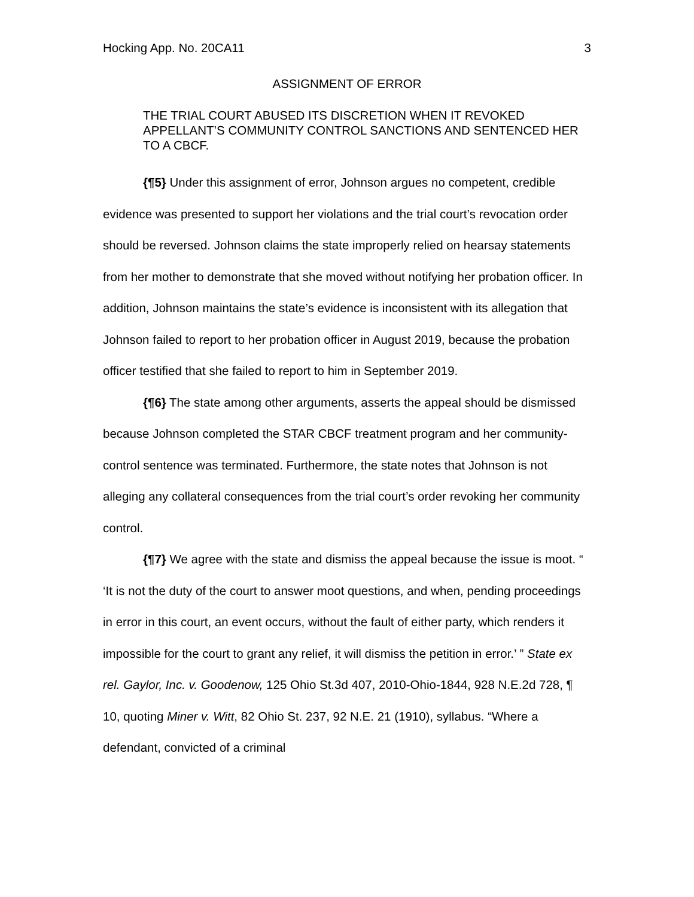Hocking App. No. 20CA11 3
ASSIGNMENT OF ERROR
THE TRIAL COURT ABUSED ITS DISCRETION WHEN IT REVOKED APPELLANT’S COMMUNITY CONTROL SANCTIONS AND SENTENCED HER TO A CBCF.
{¶5} Under this assignment of error, Johnson argues no competent, credible evidence was presented to support her violations and the trial court’s revocation order should be reversed. Johnson claims the state improperly relied on hearsay statements from her mother to demonstrate that she moved without notifying her probation officer. In addition, Johnson maintains the state’s evidence is inconsistent with its allegation that Johnson failed to report to her probation officer in August 2019, because the probation officer testified that she failed to report to him in September 2019.
{¶6} The state among other arguments, asserts the appeal should be dismissed because Johnson completed the STAR CBCF treatment program and her community-control sentence was terminated. Furthermore, the state notes that Johnson is not alleging any collateral consequences from the trial court’s order revoking her community control.
{¶7} We agree with the state and dismiss the appeal because the issue is moot. “ ‘It is not the duty of the court to answer moot questions, and when, pending proceedings in error in this court, an event occurs, without the fault of either party, which renders it impossible for the court to grant any relief, it will dismiss the petition in error.’ ” State ex rel. Gaylor, Inc. v. Goodenow, 125 Ohio St.3d 407, 2010-Ohio-1844, 928 N.E.2d 728, ¶ 10, quoting Miner v. Witt, 82 Ohio St. 237, 92 N.E. 21 (1910), syllabus. “Where a defendant, convicted of a criminal